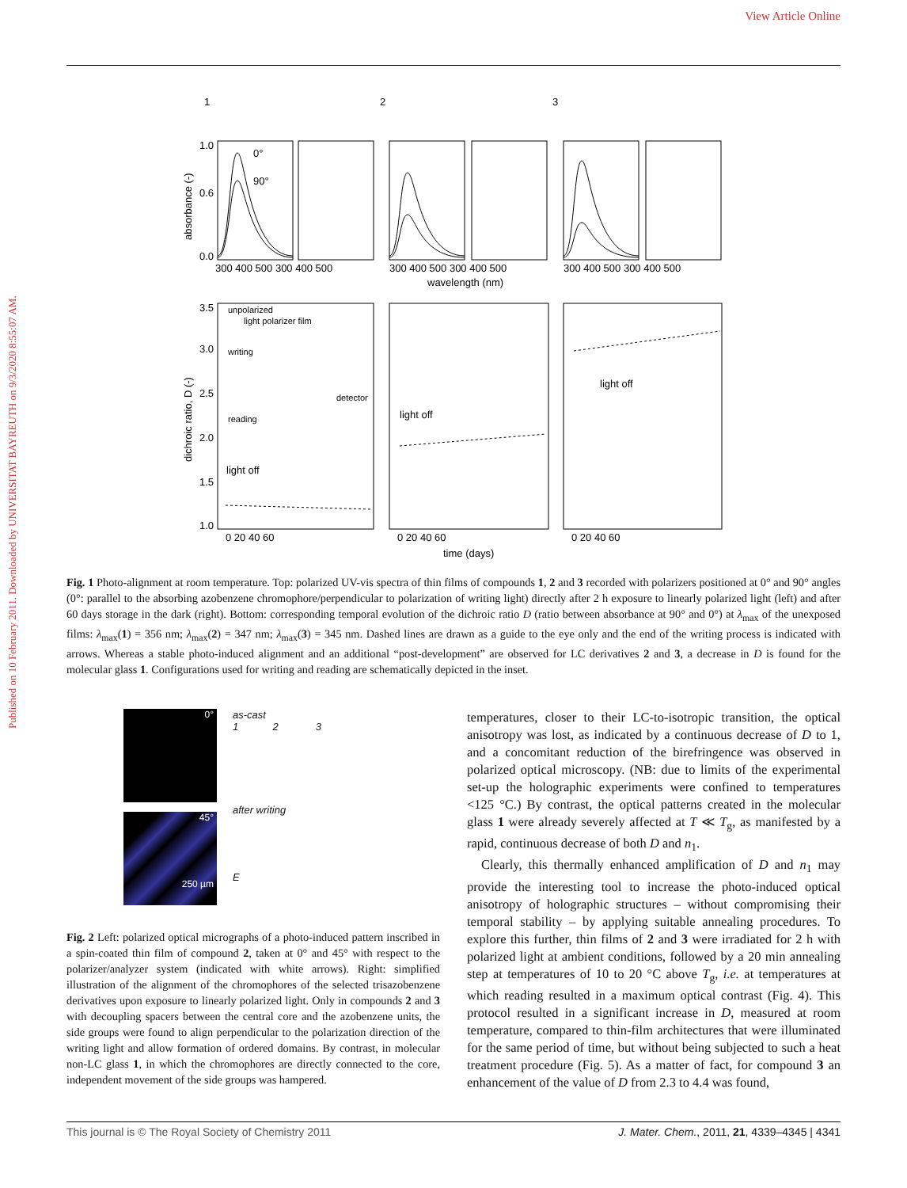View Article Online
Published on 10 February 2011. Downloaded by UNIVERSITAT BAYREUTH on 9/3/2020 8:55:07 AM.
1
2
3
1.0
0.6
0.0
0°
90°
absorbance (-)
300 400 500 300 400 500
300 400 500 300 400 500
300 400 500 300 400 500
wavelength (nm)
3.5
3.0
2.5
2.0
1.5
1.0
dichroic ratio, D (-)
unpolarized
light polarizer film
writing
reading
detector
light off
light off
light off
0 20 40 60
0 20 40 60
0 20 40 60
time (days)
Fig. 1 Photo-alignment at room temperature. Top: polarized UV-vis spectra of thin films of compounds 1, 2 and 3 recorded with polarizers positioned at 0° and 90° angles (0°: parallel to the absorbing azobenzene chromophore/perpendicular to polarization of writing light) directly after 2 h exposure to linearly polarized light (left) and after 60 days storage in the dark (right). Bottom: corresponding temporal evolution of the dichroic ratio D (ratio between absorbance at 90° and 0°) at λ<sub>max</sub> of the unexposed films: λ<sub>max</sub>(1) = 356 nm; λ<sub>max</sub>(2) = 347 nm; λ<sub>max</sub>(3) = 345 nm. Dashed lines are drawn as a guide to the eye only and the end of the writing process is indicated with arrows. Whereas a stable photo-induced alignment and an additional “post-development” are observed for LC derivatives 2 and 3, a decrease in D is found for the molecular glass 1. Configurations used for writing and reading are schematically depicted in the inset.
0°
45°
250 µm
as-cast
1 2 3
after writing
E
Fig. 2 Left: polarized optical micrographs of a photo-induced pattern inscribed in a spin-coated thin film of compound 2, taken at 0° and 45° with respect to the polarizer/analyzer system (indicated with white arrows). Right: simplified illustration of the alignment of the chromophores of the selected trisazobenzene derivatives upon exposure to linearly polarized light. Only in compounds 2 and 3 with decoupling spacers between the central core and the azobenzene units, the side groups were found to align perpendicular to the polarization direction of the writing light and allow formation of ordered domains. By contrast, in molecular non-LC glass 1, in which the chromophores are directly connected to the core, independent movement of the side groups was hampered.
temperatures, closer to their LC-to-isotropic transition, the optical anisotropy was lost, as indicated by a continuous decrease of D to 1, and a concomitant reduction of the birefringence was observed in polarized optical microscopy. (NB: due to limits of the experimental set-up the holographic experiments were confined to temperatures <125 °C.) By contrast, the optical patterns created in the molecular glass 1 were already severely affected at T ≪ T<sub>g</sub>, as manifested by a rapid, continuous decrease of both D and n<sub>1</sub>.
Clearly, this thermally enhanced amplification of D and n<sub>1</sub> may provide the interesting tool to increase the photo-induced optical anisotropy of holographic structures – without compromising their temporal stability – by applying suitable annealing procedures. To explore this further, thin films of 2 and 3 were irradiated for 2 h with polarized light at ambient conditions, followed by a 20 min annealing step at temperatures of 10 to 20 °C above T<sub>g</sub>, i.e. at temperatures at which reading resulted in a maximum optical contrast (Fig. 4). This protocol resulted in a significant increase in D, measured at room temperature, compared to thin-film architectures that were illuminated for the same period of time, but without being subjected to such a heat treatment procedure (Fig. 5). As a matter of fact, for compound 3 an enhancement of the value of D from 2.3 to 4.4 was found,
This journal is © The Royal Society of Chemistry 2011 J. Mater. Chem., 2011, 21, 4339–4345 | 4341